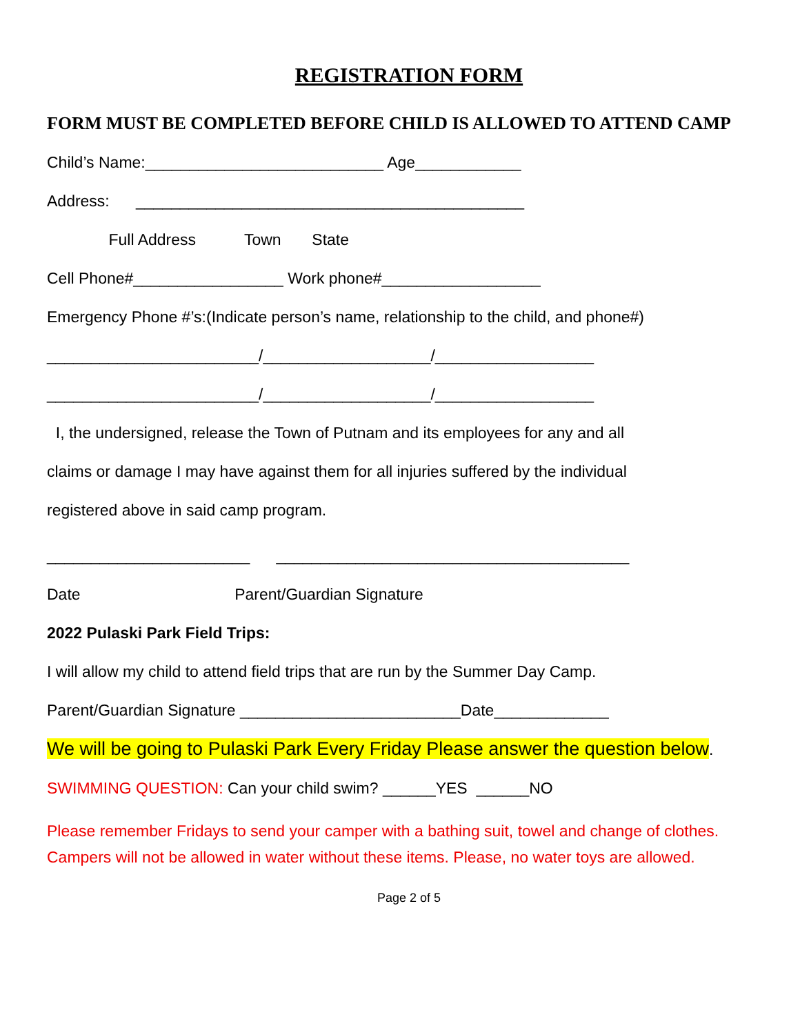REGISTRATION FORM
FORM MUST BE COMPLETED BEFORE CHILD IS ALLOWED TO ATTEND CAMP
Child’s Name:___________________________ Age____________
Address: ____________________________________________
Full Address Town State
Cell Phone#_________________ Work phone#__________________
Emergency Phone #’s:(Indicate person’s name, relationship to the child, and phone#)
________________________/___________________/__________________
________________________/___________________/__________________
I, the undersigned, release the Town of Putnam and its employees for any and all
claims or damage I may have against them for all injuries suffered by the individual
registered above in said camp program.
_______________________ ________________________________________
Date Parent/Guardian Signature
2022 Pulaski Park Field Trips:
I will allow my child to attend field trips that are run by the Summer Day Camp.
Parent/Guardian Signature _________________________Date_____________
We will be going to Pulaski Park Every Friday Please answer the question below.
SWIMMING QUESTION: Can your child swim? ______YES ______NO
Please remember Fridays to send your camper with a bathing suit, towel and change of clothes. Campers will not be allowed in water without these items. Please, no water toys are allowed.
Page 2 of 5